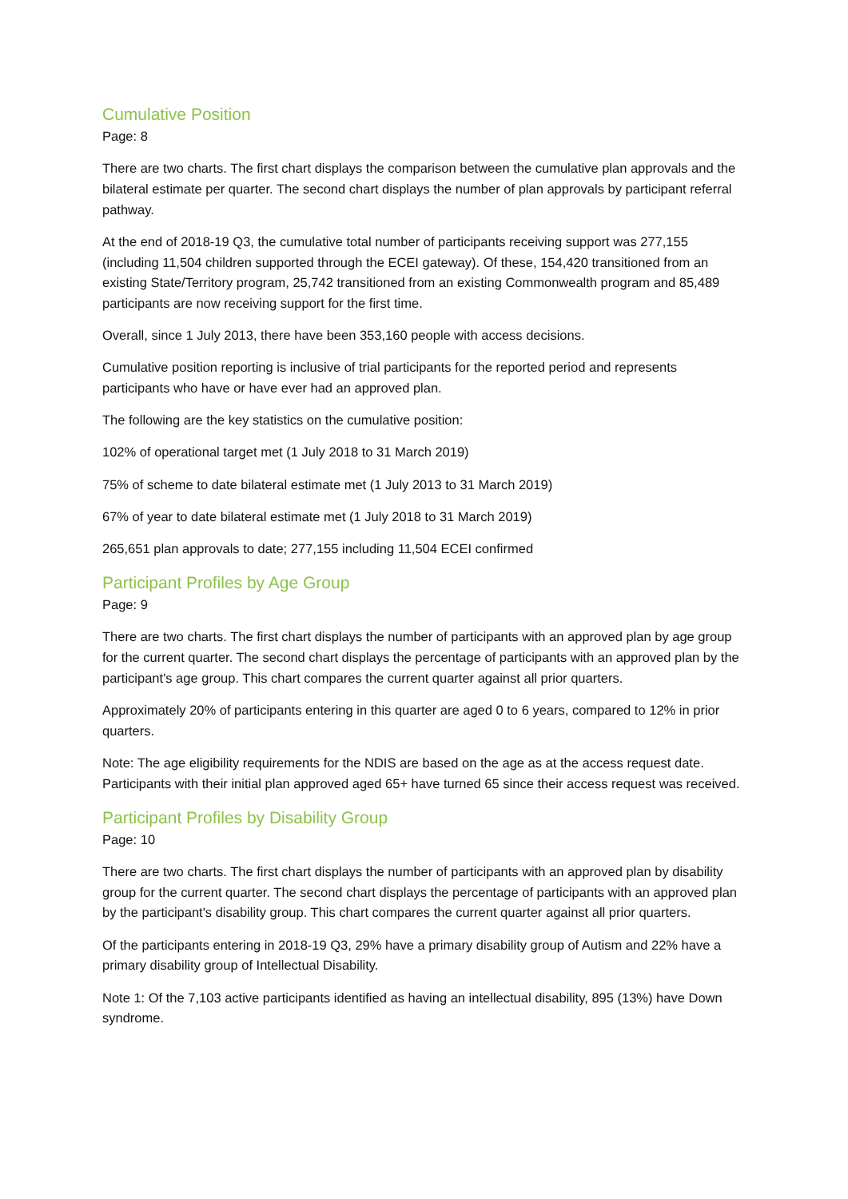Cumulative Position
Page: 8
There are two charts. The first chart displays the comparison between the cumulative plan approvals and the bilateral estimate per quarter. The second chart displays the number of plan approvals by participant referral pathway.
At the end of 2018-19 Q3, the cumulative total number of participants receiving support was 277,155 (including 11,504 children supported through the ECEI gateway). Of these, 154,420 transitioned from an existing State/Territory program, 25,742 transitioned from an existing Commonwealth program and 85,489 participants are now receiving support for the first time.
Overall, since 1 July 2013, there have been 353,160 people with access decisions.
Cumulative position reporting is inclusive of trial participants for the reported period and represents participants who have or have ever had an approved plan.
The following are the key statistics on the cumulative position:
102% of operational target met (1 July 2018 to 31 March 2019)
75% of scheme to date bilateral estimate met (1 July 2013 to 31 March 2019)
67% of year to date bilateral estimate met (1 July 2018 to 31 March 2019)
265,651 plan approvals to date; 277,155 including 11,504 ECEI confirmed
Participant Profiles by Age Group
Page: 9
There are two charts. The first chart displays the number of participants with an approved plan by age group for the current quarter. The second chart displays the percentage of participants with an approved plan by the participant's age group. This chart compares the current quarter against all prior quarters.
Approximately 20% of participants entering in this quarter are aged 0 to 6 years, compared to 12% in prior quarters.
Note: The age eligibility requirements for the NDIS are based on the age as at the access request date. Participants with their initial plan approved aged 65+ have turned 65 since their access request was received.
Participant Profiles by Disability Group
Page: 10
There are two charts. The first chart displays the number of participants with an approved plan by disability group for the current quarter. The second chart displays the percentage of participants with an approved plan by the participant's disability group. This chart compares the current quarter against all prior quarters.
Of the participants entering in 2018-19 Q3, 29% have a primary disability group of Autism and 22% have a primary disability group of Intellectual Disability.
Note 1: Of the 7,103 active participants identified as having an intellectual disability, 895 (13%) have Down syndrome.